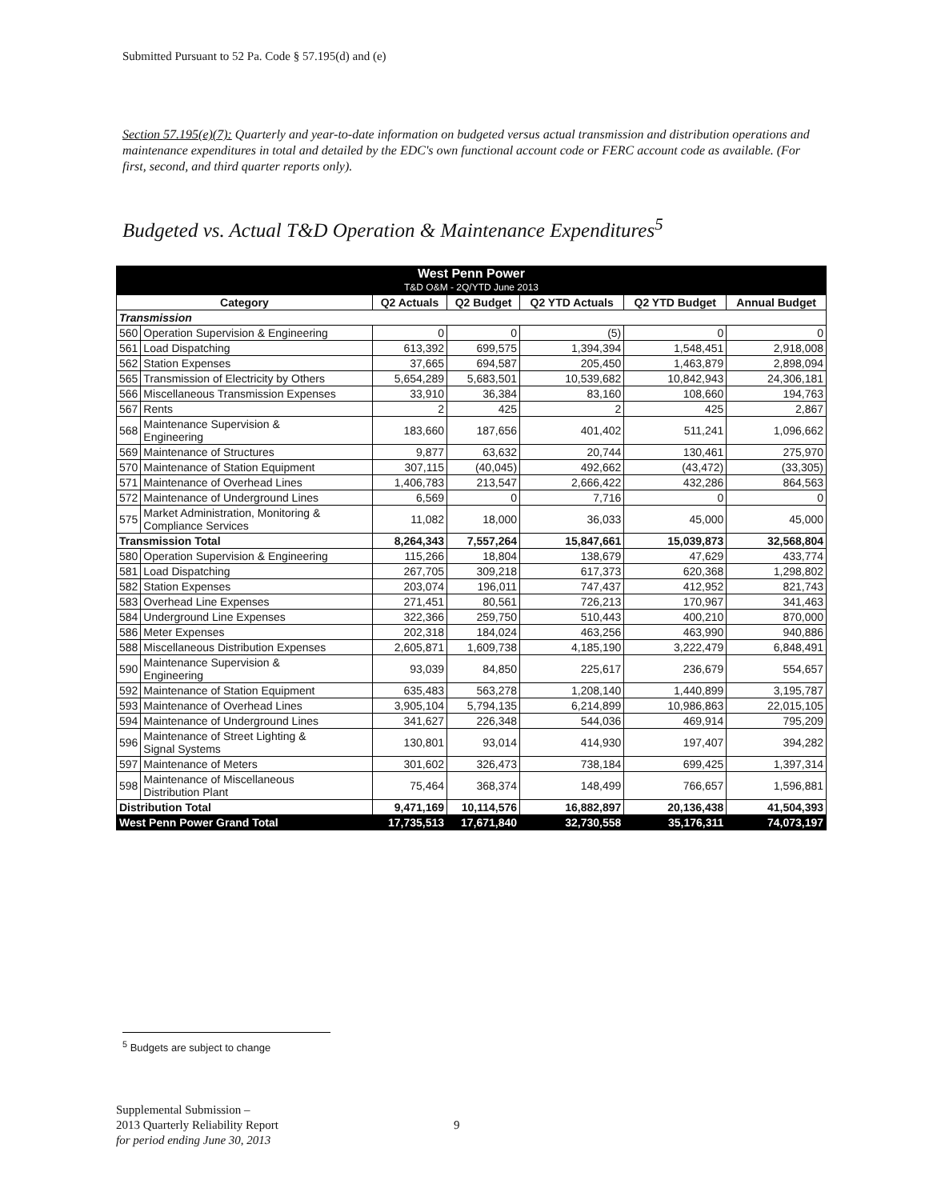Submitted Pursuant to 52 Pa. Code § 57.195(d) and (e)
Section 57.195(e)(7): Quarterly and year-to-date information on budgeted versus actual transmission and distribution operations and maintenance expenditures in total and detailed by the EDC's own functional account code or FERC account code as available. (For first, second, and third quarter reports only).
Budgeted vs. Actual T&D Operation & Maintenance Expenditures<sup>5</sup>
| West Penn Power T&D O&M - 2Q/YTD June 2013 | | | | | | |
| Category | | Q2 Actuals | Q2 Budget | Q2 YTD Actuals | Q2 YTD Budget | Annual Budget |
| Transmission | | | | | | |
| 560 | Operation Supervision & Engineering | 0 | 0 | (5) | 0 | 0 |
| 561 | Load Dispatching | 613,392 | 699,575 | 1,394,394 | 1,548,451 | 2,918,008 |
| 562 | Station Expenses | 37,665 | 694,587 | 205,450 | 1,463,879 | 2,898,094 |
| 565 | Transmission of Electricity by Others | 5,654,289 | 5,683,501 | 10,539,682 | 10,842,943 | 24,306,181 |
| 566 | Miscellaneous Transmission Expenses | 33,910 | 36,384 | 83,160 | 108,660 | 194,763 |
| 567 | Rents | 2 | 425 | 2 | 425 | 2,867 |
| 568 | Maintenance Supervision & Engineering | 183,660 | 187,656 | 401,402 | 511,241 | 1,096,662 |
| 569 | Maintenance of Structures | 9,877 | 63,632 | 20,744 | 130,461 | 275,970 |
| 570 | Maintenance of Station Equipment | 307,115 | (40,045) | 492,662 | (43,472) | (33,305) |
| 571 | Maintenance of Overhead Lines | 1,406,783 | 213,547 | 2,666,422 | 432,286 | 864,563 |
| 572 | Maintenance of Underground Lines | 6,569 | 0 | 7,716 | 0 | 0 |
| 575 | Market Administration, Monitoring & Compliance Services | 11,082 | 18,000 | 36,033 | 45,000 | 45,000 |
| Transmission Total | | 8,264,343 | 7,557,264 | 15,847,661 | 15,039,873 | 32,568,804 |
| 580 | Operation Supervision & Engineering | 115,266 | 18,804 | 138,679 | 47,629 | 433,774 |
| 581 | Load Dispatching | 267,705 | 309,218 | 617,373 | 620,368 | 1,298,802 |
| 582 | Station Expenses | 203,074 | 196,011 | 747,437 | 412,952 | 821,743 |
| 583 | Overhead Line Expenses | 271,451 | 80,561 | 726,213 | 170,967 | 341,463 |
| 584 | Underground Line Expenses | 322,366 | 259,750 | 510,443 | 400,210 | 870,000 |
| 586 | Meter Expenses | 202,318 | 184,024 | 463,256 | 463,990 | 940,886 |
| 588 | Miscellaneous Distribution Expenses | 2,605,871 | 1,609,738 | 4,185,190 | 3,222,479 | 6,848,491 |
| 590 | Maintenance Supervision & Engineering | 93,039 | 84,850 | 225,617 | 236,679 | 554,657 |
| 592 | Maintenance of Station Equipment | 635,483 | 563,278 | 1,208,140 | 1,440,899 | 3,195,787 |
| 593 | Maintenance of Overhead Lines | 3,905,104 | 5,794,135 | 6,214,899 | 10,986,863 | 22,015,105 |
| 594 | Maintenance of Underground Lines | 341,627 | 226,348 | 544,036 | 469,914 | 795,209 |
| 596 | Maintenance of Street Lighting & Signal Systems | 130,801 | 93,014 | 414,930 | 197,407 | 394,282 |
| 597 | Maintenance of Meters | 301,602 | 326,473 | 738,184 | 699,425 | 1,397,314 |
| 598 | Maintenance of Miscellaneous Distribution Plant | 75,464 | 368,374 | 148,499 | 766,657 | 1,596,881 |
| Distribution Total | | 9,471,169 | 10,114,576 | 16,882,897 | 20,136,438 | 41,504,393 |
| West Penn Power Grand Total | | 17,735,513 | 17,671,840 | 32,730,558 | 35,176,311 | 74,073,197 |
<sup>5</sup> Budgets are subject to change
Supplemental Submission –
2013 Quarterly Reliability Report
for period ending June 30, 2013
9